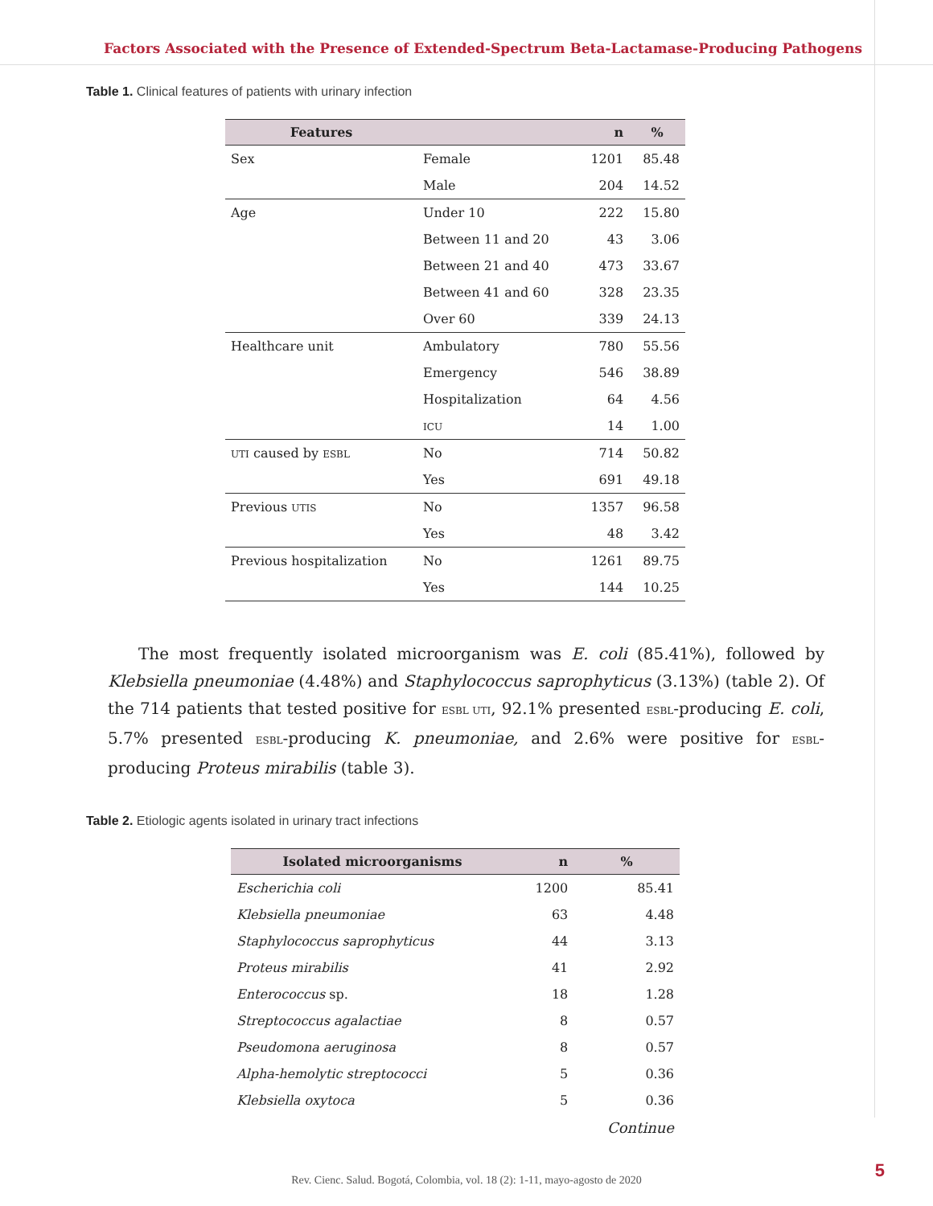Factors Associated with the Presence of Extended-Spectrum Beta-Lactamase-Producing Pathogens
Table 1. Clinical features of patients with urinary infection
| Features | | n | % |
| --- | --- | --- | --- |
| Sex | Female | 1201 | 85.48 |
| | Male | 204 | 14.52 |
| Age | Under 10 | 222 | 15.80 |
| | Between 11 and 20 | 43 | 3.06 |
| | Between 21 and 40 | 473 | 33.67 |
| | Between 41 and 60 | 328 | 23.35 |
| | Over 60 | 339 | 24.13 |
| Healthcare unit | Ambulatory | 780 | 55.56 |
| | Emergency | 546 | 38.89 |
| | Hospitalization | 64 | 4.56 |
| | ICU | 14 | 1.00 |
| UTI caused by ESBL | No | 714 | 50.82 |
| | Yes | 691 | 49.18 |
| Previous UTIS | No | 1357 | 96.58 |
| | Yes | 48 | 3.42 |
| Previous hospitalization | No | 1261 | 89.75 |
| | Yes | 144 | 10.25 |
The most frequently isolated microorganism was E. coli (85.41%), followed by Klebsiella pneumoniae (4.48%) and Staphylococcus saprophyticus (3.13%) (table 2). Of the 714 patients that tested positive for ESBL UTI, 92.1% presented ESBL-producing E. coli, 5.7% presented ESBL-producing K. pneumoniae, and 2.6% were positive for ESBL-producing Proteus mirabilis (table 3).
Table 2. Etiologic agents isolated in urinary tract infections
| Isolated microorganisms | n | % |
| --- | --- | --- |
| Escherichia coli | 1200 | 85.41 |
| Klebsiella pneumoniae | 63 | 4.48 |
| Staphylococcus saprophyticus | 44 | 3.13 |
| Proteus mirabilis | 41 | 2.92 |
| Enterococcus sp. | 18 | 1.28 |
| Streptococcus agalactiae | 8 | 0.57 |
| Pseudomona aeruginosa | 8 | 0.57 |
| Alpha-hemolytic streptococci | 5 | 0.36 |
| Klebsiella oxytoca | 5 | 0.36 |
| | | Continue |
Rev. Cienc. Salud. Bogotá, Colombia, vol. 18 (2): 1-11, mayo-agosto de 2020
5